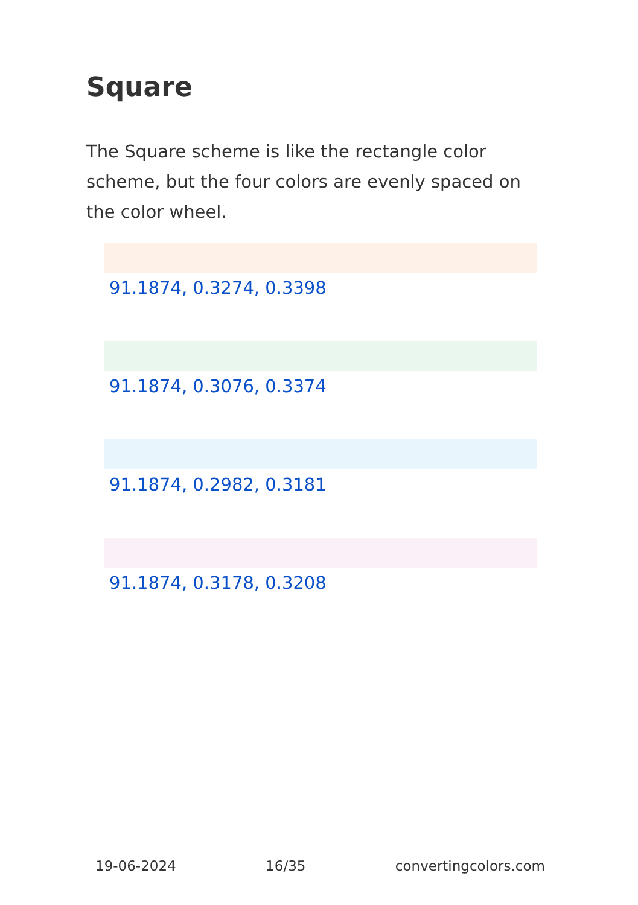Square
The Square scheme is like the rectangle color scheme, but the four colors are evenly spaced on the color wheel.
91.1874, 0.3274, 0.3398
91.1874, 0.3076, 0.3374
91.1874, 0.2982, 0.3181
91.1874, 0.3178, 0.3208
19-06-2024 16/35 convertingcolors.com